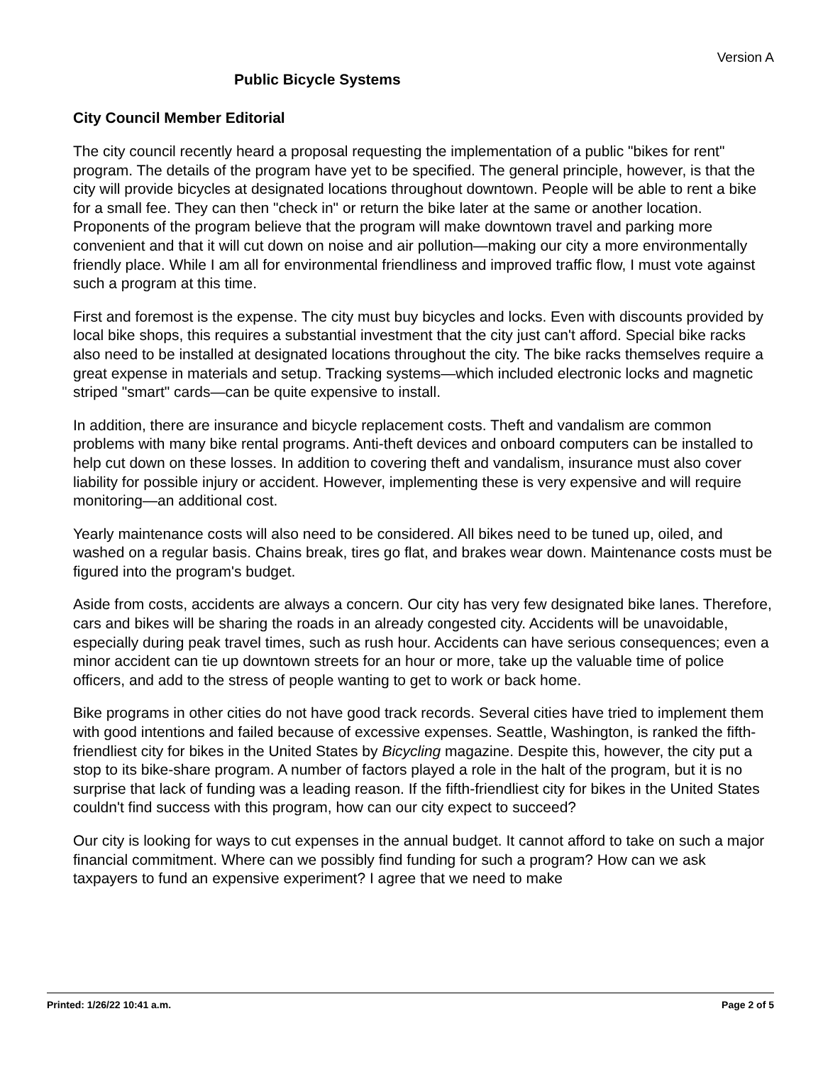Version A
Public Bicycle Systems
City Council Member Editorial
The city council recently heard a proposal requesting the implementation of a public "bikes for rent" program. The details of the program have yet to be specified. The general principle, however, is that the city will provide bicycles at designated locations throughout downtown. People will be able to rent a bike for a small fee. They can then "check in" or return the bike later at the same or another location. Proponents of the program believe that the program will make downtown travel and parking more convenient and that it will cut down on noise and air pollution—making our city a more environmentally friendly place. While I am all for environmental friendliness and improved traffic flow, I must vote against such a program at this time.
First and foremost is the expense. The city must buy bicycles and locks. Even with discounts provided by local bike shops, this requires a substantial investment that the city just can't afford. Special bike racks also need to be installed at designated locations throughout the city. The bike racks themselves require a great expense in materials and setup. Tracking systems—which included electronic locks and magnetic striped "smart" cards—can be quite expensive to install.
In addition, there are insurance and bicycle replacement costs. Theft and vandalism are common problems with many bike rental programs. Anti-theft devices and onboard computers can be installed to help cut down on these losses. In addition to covering theft and vandalism, insurance must also cover liability for possible injury or accident. However, implementing these is very expensive and will require monitoring—an additional cost.
Yearly maintenance costs will also need to be considered. All bikes need to be tuned up, oiled, and washed on a regular basis. Chains break, tires go flat, and brakes wear down. Maintenance costs must be figured into the program's budget.
Aside from costs, accidents are always a concern. Our city has very few designated bike lanes. Therefore, cars and bikes will be sharing the roads in an already congested city. Accidents will be unavoidable, especially during peak travel times, such as rush hour. Accidents can have serious consequences; even a minor accident can tie up downtown streets for an hour or more, take up the valuable time of police officers, and add to the stress of people wanting to get to work or back home.
Bike programs in other cities do not have good track records. Several cities have tried to implement them with good intentions and failed because of excessive expenses. Seattle, Washington, is ranked the fifth-friendliest city for bikes in the United States by Bicycling magazine. Despite this, however, the city put a stop to its bike-share program. A number of factors played a role in the halt of the program, but it is no surprise that lack of funding was a leading reason. If the fifth-friendliest city for bikes in the United States couldn't find success with this program, how can our city expect to succeed?
Our city is looking for ways to cut expenses in the annual budget. It cannot afford to take on such a major financial commitment. Where can we possibly find funding for such a program? How can we ask taxpayers to fund an expensive experiment? I agree that we need to make
Printed: 1/26/22 10:41 a.m. Page 2 of 5